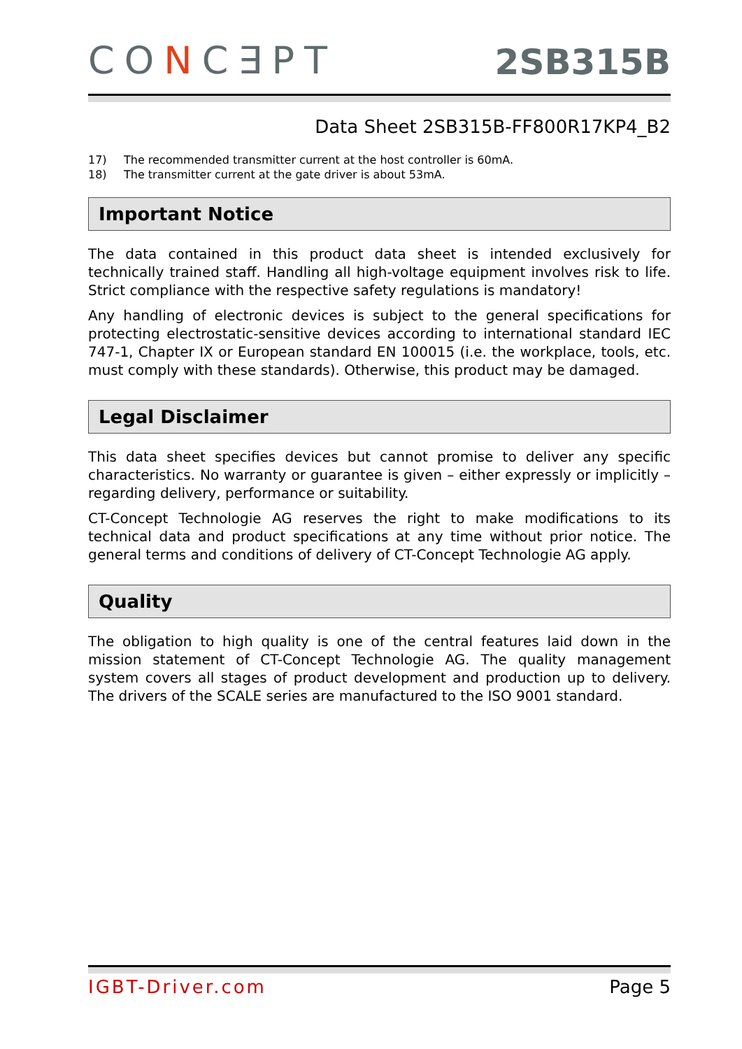CONC∃PT
2SB315B
Data Sheet 2SB315B-FF800R17KP4_B2
17) The recommended transmitter current at the host controller is 60mA.
18) The transmitter current at the gate driver is about 53mA.
Important Notice
The data contained in this product data sheet is intended exclusively for technically trained staff. Handling all high-voltage equipment involves risk to life. Strict compliance with the respective safety regulations is mandatory!
Any handling of electronic devices is subject to the general specifications for protecting electrostatic-sensitive devices according to international standard IEC 747-1, Chapter IX or European standard EN 100015 (i.e. the workplace, tools, etc. must comply with these standards). Otherwise, this product may be damaged.
Legal Disclaimer
This data sheet specifies devices but cannot promise to deliver any specific characteristics. No warranty or guarantee is given – either expressly or implicitly – regarding delivery, performance or suitability.
CT-Concept Technologie AG reserves the right to make modifications to its technical data and product specifications at any time without prior notice. The general terms and conditions of delivery of CT-Concept Technologie AG apply.
Quality
The obligation to high quality is one of the central features laid down in the mission statement of CT-Concept Technologie AG. The quality management system covers all stages of product development and production up to delivery. The drivers of the SCALE series are manufactured to the ISO 9001 standard.
IGBT-Driver.com Page 5